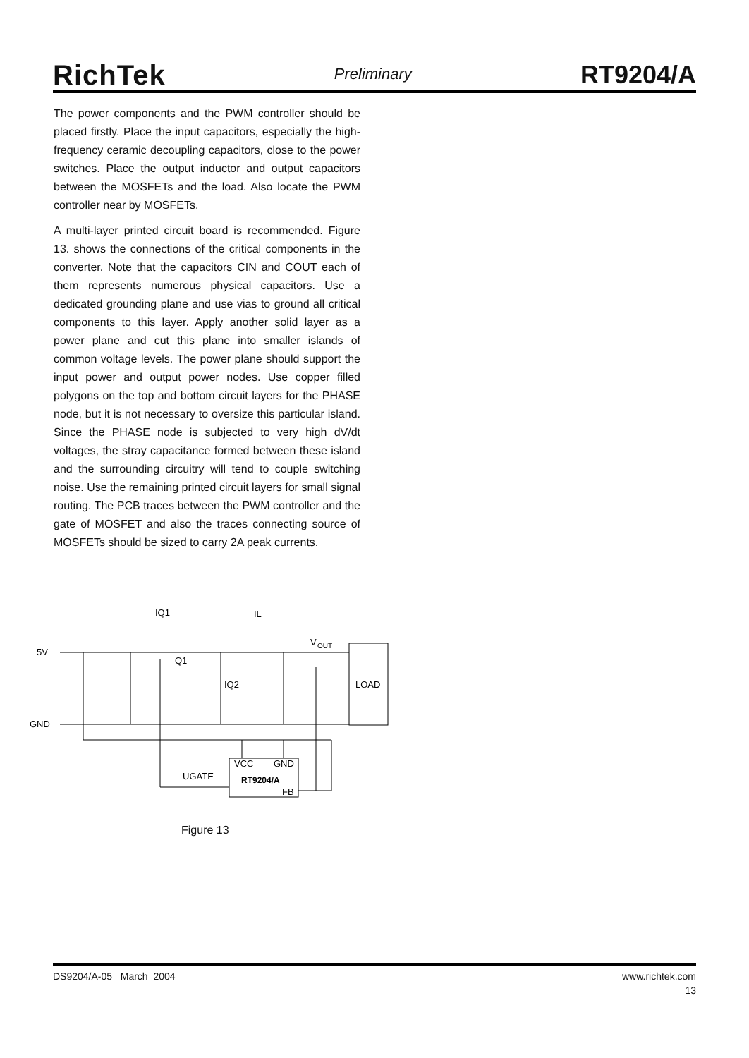RichTek Preliminary RT9204/A
The power components and the PWM controller should be placed firstly. Place the input capacitors, especially the high-frequency ceramic decoupling capacitors, close to the power switches. Place the output inductor and output capacitors between the MOSFETs and the load. Also locate the PWM controller near by MOSFETs.
A multi-layer printed circuit board is recommended. Figure 13. shows the connections of the critical components in the converter. Note that the capacitors CIN and COUT each of them represents numerous physical capacitors. Use a dedicated grounding plane and use vias to ground all critical components to this layer. Apply another solid layer as a power plane and cut this plane into smaller islands of common voltage levels. The power plane should support the input power and output power nodes. Use copper filled polygons on the top and bottom circuit layers for the PHASE node, but it is not necessary to oversize this particular island. Since the PHASE node is subjected to very high dV/dt voltages, the stray capacitance formed between these island and the surrounding circuitry will tend to couple switching noise. Use the remaining printed circuit layers for small signal routing. The PCB traces between the PWM controller and the gate of MOSFET and also the traces connecting source of MOSFETs should be sized to carry 2A peak currents.
IQ1
IL
V
OUT
5V
Q1
IQ2
LOAD
GND
UGATE
VCC
GND
RT9204/A
FB
Figure 13
DS9204/A-05 March 2004 www.richtek.com
13